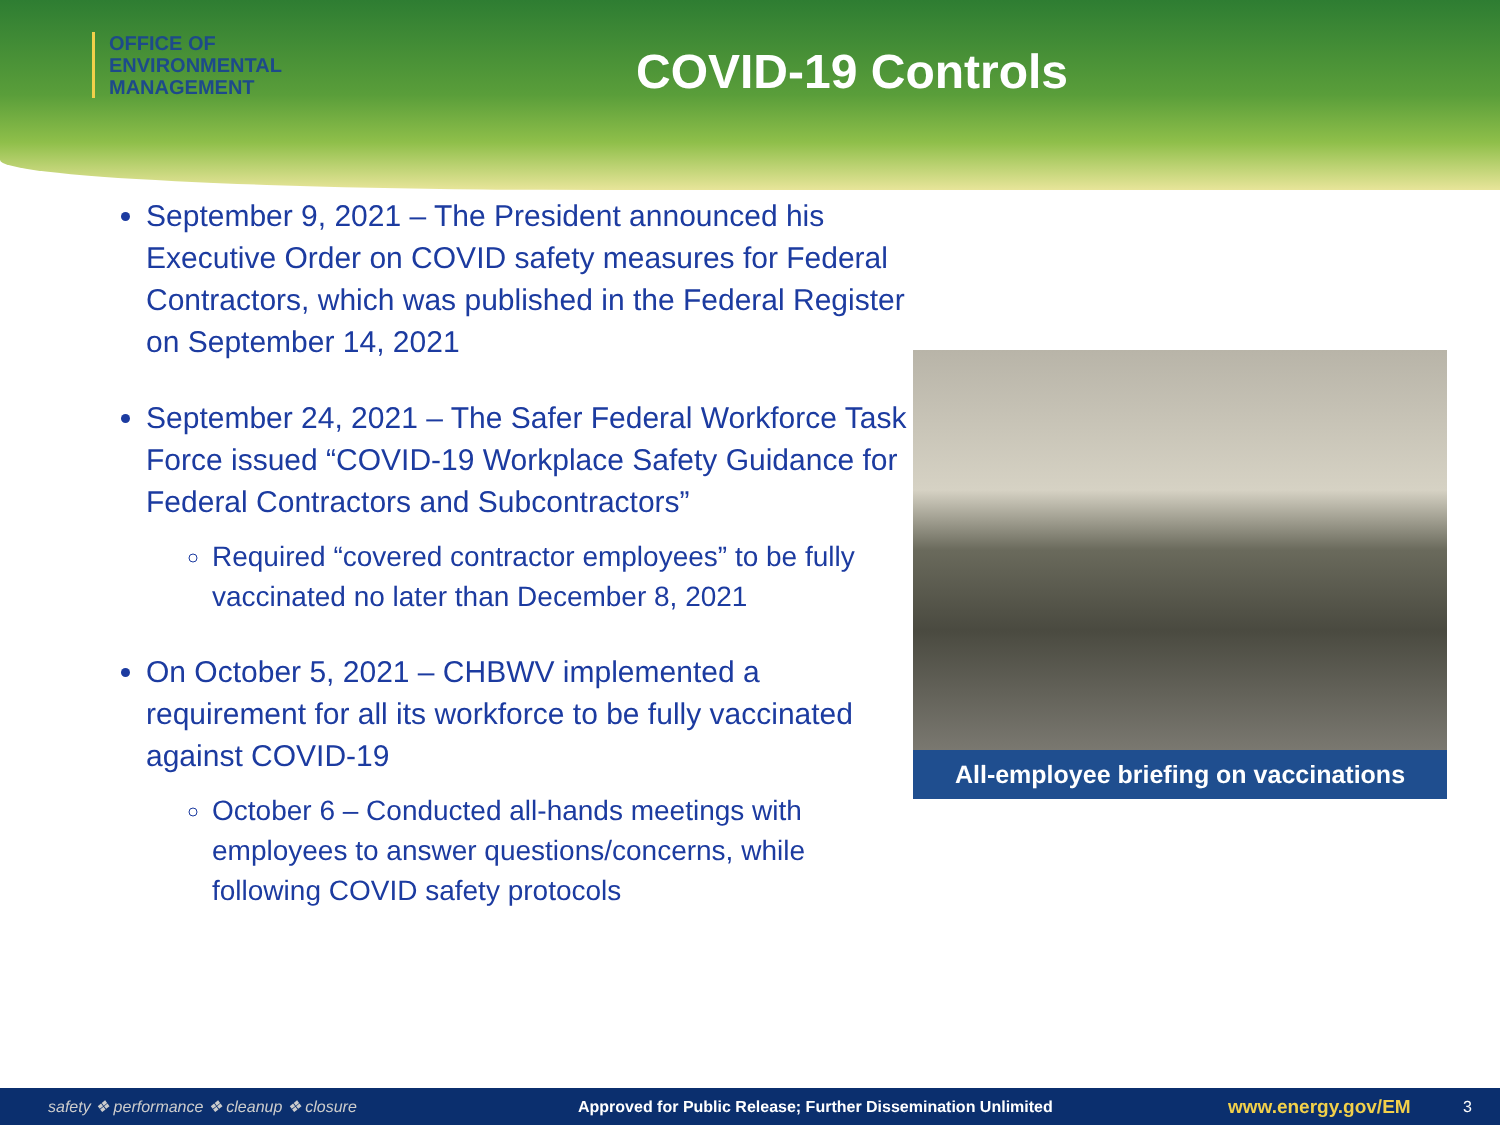OFFICE OF
ENVIRONMENTAL
MANAGEMENT
COVID-19 Controls
September 9, 2021 – The President announced his Executive Order on COVID safety measures for Federal Contractors, which was published in the Federal Register on September 14, 2021
September 24, 2021 – The Safer Federal Workforce Task Force issued “COVID-19 Workplace Safety Guidance for Federal Contractors and Subcontractors”
Required “covered contractor employees” to be fully vaccinated no later than December 8, 2021
On October 5, 2021 – CHBWV implemented a requirement for all its workforce to be fully vaccinated against COVID-19
October 6 – Conducted all-hands meetings with employees to answer questions/concerns, while following COVID safety protocols
All-employee briefing on vaccinations
safety ❖ performance ❖ cleanup ❖ closure Approved for Public Release; Further Dissemination Unlimited www.energy.gov/EM 3